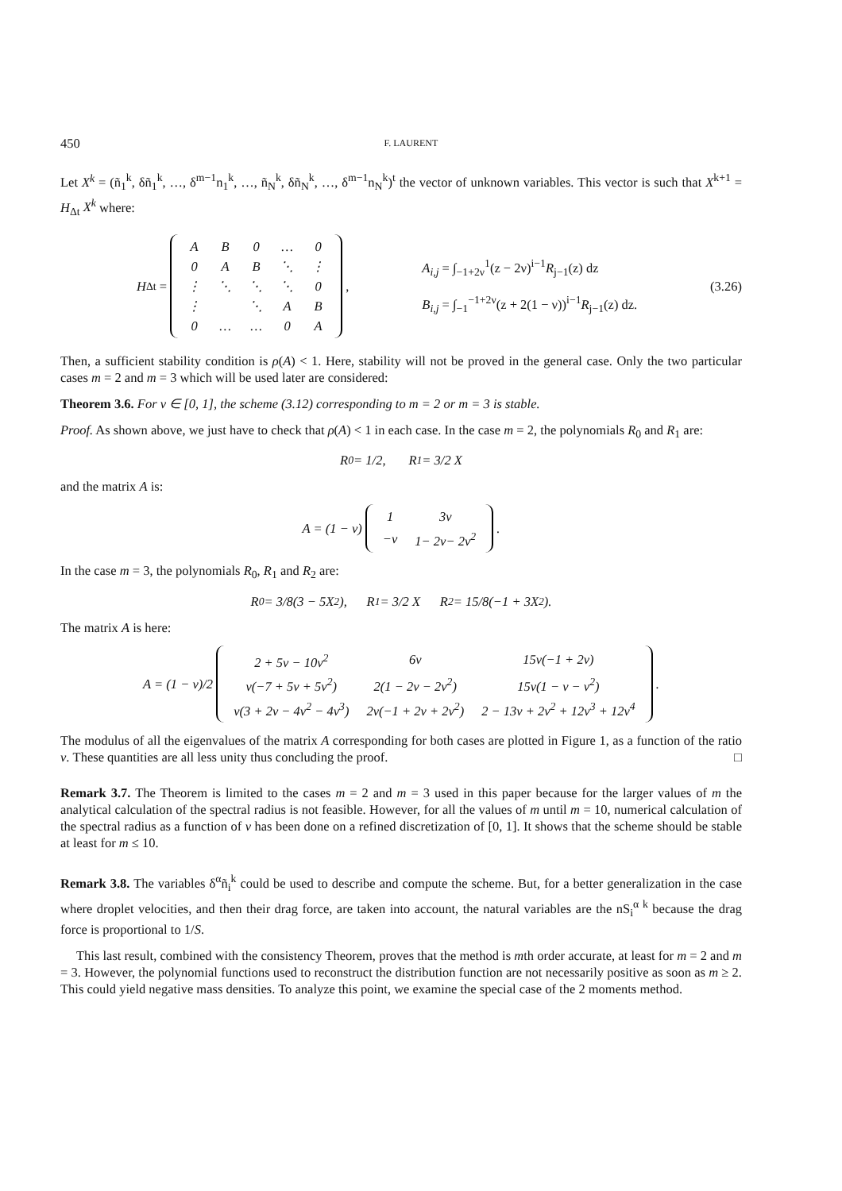450 F. LAURENT
Let X<sup>k</sup> = (ñ<sub>1</sub><sup>k</sup>, δñ<sub>1</sub><sup>k</sup>, …, δ<sup>m−1</sup>n<sub>1</sub><sup>k</sup>, …, ñ<sub>N</sub><sup>k</sup>, δñ<sub>N</sub><sup>k</sup>, …, δ<sup>m−1</sup>n<sub>N</sub><sup>k</sup>)<sup>t</sup> the vector of unknown variables. This vector is such that X<sup>k+1</sup> = H<sub>Δt</sub> X<sup>k</sup> where:
H<sub>Δt</sub> =
| A | B | 0 | … | 0 |
| 0 | A | B | ⋱ | ⋮ |
| ⋮ | ⋱ | ⋱ | ⋱ | 0 |
| ⋮ | | ⋱ | A | B |
| 0 | … | … | 0 | A |
,
A<sub>i,j</sub> = ∫<sub>−1+2ν</sub><sup>1</sup>(z − 2ν)<sup>i−1</sup>R<sub>j−1</sub>(z) dz
B<sub>i,j</sub> = ∫<sub>−1</sub><sup>−1+2ν</sup>(z + 2(1 − ν))<sup>i−1</sup>R<sub>j−1</sub>(z) dz.
(3.26)
Then, a sufficient stability condition is ρ(A) < 1. Here, stability will not be proved in the general case. Only the two particular cases m = 2 and m = 3 which will be used later are considered:
Theorem 3.6. For ν ∈ [0, 1], the scheme (3.12) corresponding to m = 2 or m = 3 is stable.
Proof. As shown above, we just have to check that ρ(A) < 1 in each case. In the case m = 2, the polynomials R<sub>0</sub> and R<sub>1</sub> are:
R<sub>0</sub> = 1/2, R<sub>1</sub> = 3/2 X
and the matrix A is:
A = (1 − ν)
| 1 | 3ν |
| −ν | 1− 2ν− 2ν<sup>2</sup> |
.
In the case m = 3, the polynomials R<sub>0</sub>, R<sub>1</sub> and R<sub>2</sub> are:
R<sub>0</sub> = 3/8(3 − 5X<sup>2</sup>), R<sub>1</sub> = 3/2 X R<sub>2</sub> = 15/8(−1 + 3X<sup>2</sup>).
The matrix A is here:
A = (1 − ν)/2
| 2 + 5ν − 10ν<sup>2</sup> | 6ν | 15ν(−1 + 2ν) |
| ν(−7 + 5ν + 5ν<sup>2</sup>) | 2(1 − 2ν − 2ν<sup>2</sup>) | 15ν(1 − ν − ν<sup>2</sup>) |
| ν(3 + 2ν − 4ν<sup>2</sup> − 4ν<sup>3</sup>) | 2ν(−1 + 2ν + 2ν<sup>2</sup>) | 2 − 13ν + 2ν<sup>2</sup> + 12ν<sup>3</sup> + 12ν<sup>4</sup> |
.
The modulus of all the eigenvalues of the matrix A corresponding for both cases are plotted in Figure 1, as a function of the ratio ν. These quantities are all less unity thus concluding the proof. □
Remark 3.7. The Theorem is limited to the cases m = 2 and m = 3 used in this paper because for the larger values of m the analytical calculation of the spectral radius is not feasible. However, for all the values of m until m = 10, numerical calculation of the spectral radius as a function of ν has been done on a refined discretization of [0, 1]. It shows that the scheme should be stable at least for m ≤ 10.
Remark 3.8. The variables δ<sup>α</sup>ñ<sub>i</sub><sup>k</sup> could be used to describe and compute the scheme. But, for a better generalization in the case where droplet velocities, and then their drag force, are taken into account, the natural variables are the nS<sub>i</sub><sup>α k</sup> because the drag force is proportional to 1/S.
This last result, combined with the consistency Theorem, proves that the method is mth order accurate, at least for m = 2 and m = 3. However, the polynomial functions used to reconstruct the distribution function are not necessarily positive as soon as m ≥ 2. This could yield negative mass densities. To analyze this point, we examine the special case of the 2 moments method.